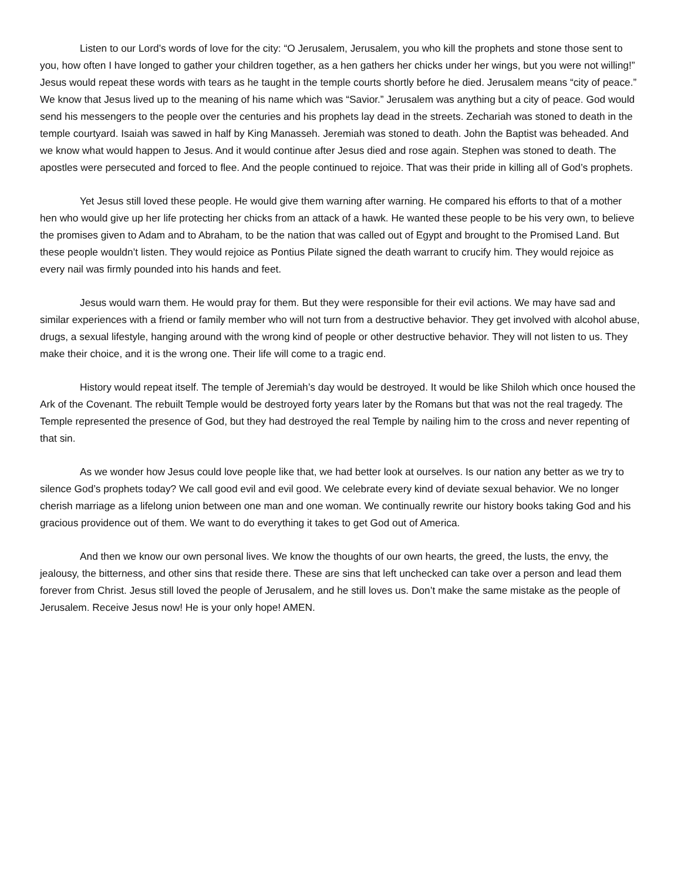Listen to our Lord’s words of love for the city: “O Jerusalem, Jerusalem, you who kill the prophets and stone those sent to you, how often I have longed to gather your children together, as a hen gathers her chicks under her wings, but you were not willing!” Jesus would repeat these words with tears as he taught in the temple courts shortly before he died. Jerusalem means “city of peace.” We know that Jesus lived up to the meaning of his name which was “Savior.” Jerusalem was anything but a city of peace. God would send his messengers to the people over the centuries and his prophets lay dead in the streets. Zechariah was stoned to death in the temple courtyard. Isaiah was sawed in half by King Manasseh. Jeremiah was stoned to death. John the Baptist was beheaded. And we know what would happen to Jesus. And it would continue after Jesus died and rose again. Stephen was stoned to death. The apostles were persecuted and forced to flee. And the people continued to rejoice. That was their pride in killing all of God’s prophets.
Yet Jesus still loved these people. He would give them warning after warning. He compared his efforts to that of a mother hen who would give up her life protecting her chicks from an attack of a hawk. He wanted these people to be his very own, to believe the promises given to Adam and to Abraham, to be the nation that was called out of Egypt and brought to the Promised Land. But these people wouldn’t listen. They would rejoice as Pontius Pilate signed the death warrant to crucify him. They would rejoice as every nail was firmly pounded into his hands and feet.
Jesus would warn them. He would pray for them. But they were responsible for their evil actions. We may have sad and similar experiences with a friend or family member who will not turn from a destructive behavior. They get involved with alcohol abuse, drugs, a sexual lifestyle, hanging around with the wrong kind of people or other destructive behavior. They will not listen to us. They make their choice, and it is the wrong one. Their life will come to a tragic end.
History would repeat itself. The temple of Jeremiah’s day would be destroyed. It would be like Shiloh which once housed the Ark of the Covenant. The rebuilt Temple would be destroyed forty years later by the Romans but that was not the real tragedy. The Temple represented the presence of God, but they had destroyed the real Temple by nailing him to the cross and never repenting of that sin.
As we wonder how Jesus could love people like that, we had better look at ourselves. Is our nation any better as we try to silence God’s prophets today? We call good evil and evil good. We celebrate every kind of deviate sexual behavior. We no longer cherish marriage as a lifelong union between one man and one woman. We continually rewrite our history books taking God and his gracious providence out of them. We want to do everything it takes to get God out of America.
And then we know our own personal lives. We know the thoughts of our own hearts, the greed, the lusts, the envy, the jealousy, the bitterness, and other sins that reside there. These are sins that left unchecked can take over a person and lead them forever from Christ. Jesus still loved the people of Jerusalem, and he still loves us. Don’t make the same mistake as the people of Jerusalem. Receive Jesus now! He is your only hope! AMEN.